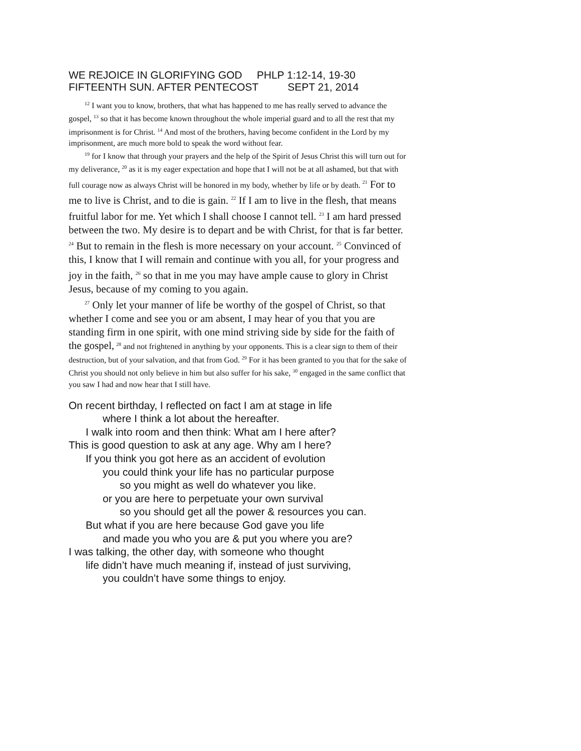WE REJOICE IN GLORIFYING GOD PHLP 1:12-14, 19-30 FIFTEENTH SUN. AFTER PENTECOST SEPT 21, 2014
<sup>12</sup> I want you to know, brothers, that what has happened to me has really served to advance the gospel, <sup>13</sup> so that it has become known throughout the whole imperial guard and to all the rest that my imprisonment is for Christ. <sup>14</sup> And most of the brothers, having become confident in the Lord by my imprisonment, are much more bold to speak the word without fear.
<sup>19</sup> for I know that through your prayers and the help of the Spirit of Jesus Christ this will turn out for my deliverance, <sup>20</sup> as it is my eager expectation and hope that I will not be at all ashamed, but that with full courage now as always Christ will be honored in my body, whether by life or by death. <sup>21</sup> For to me to live is Christ, and to die is gain. <sup>22</sup> If I am to live in the flesh, that means fruitful labor for me. Yet which I shall choose I cannot tell. <sup>23</sup> I am hard pressed between the two. My desire is to depart and be with Christ, for that is far better. <sup>24</sup> But to remain in the flesh is more necessary on your account. <sup>25</sup> Convinced of this, I know that I will remain and continue with you all, for your progress and joy in the faith, <sup>26</sup> so that in me you may have ample cause to glory in Christ Jesus, because of my coming to you again.
<sup>27</sup> Only let your manner of life be worthy of the gospel of Christ, so that whether I come and see you or am absent, I may hear of you that you are standing firm in one spirit, with one mind striving side by side for the faith of the gospel, <sup>28</sup> and not frightened in anything by your opponents. This is a clear sign to them of their destruction, but of your salvation, and that from God. <sup>29</sup> For it has been granted to you that for the sake of Christ you should not only believe in him but also suffer for his sake, <sup>30</sup> engaged in the same conflict that you saw I had and now hear that I still have.
On recent birthday, I reflected on fact I am at stage in life
where I think a lot about the hereafter.
I walk into room and then think: What am I here after?
This is good question to ask at any age. Why am I here?
If you think you got here as an accident of evolution
you could think your life has no particular purpose
so you might as well do whatever you like.
or you are here to perpetuate your own survival
so you should get all the power & resources you can.
But what if you are here because God gave you life
and made you who you are & put you where you are?
I was talking, the other day, with someone who thought
life didn’t have much meaning if, instead of just surviving,
you couldn’t have some things to enjoy.